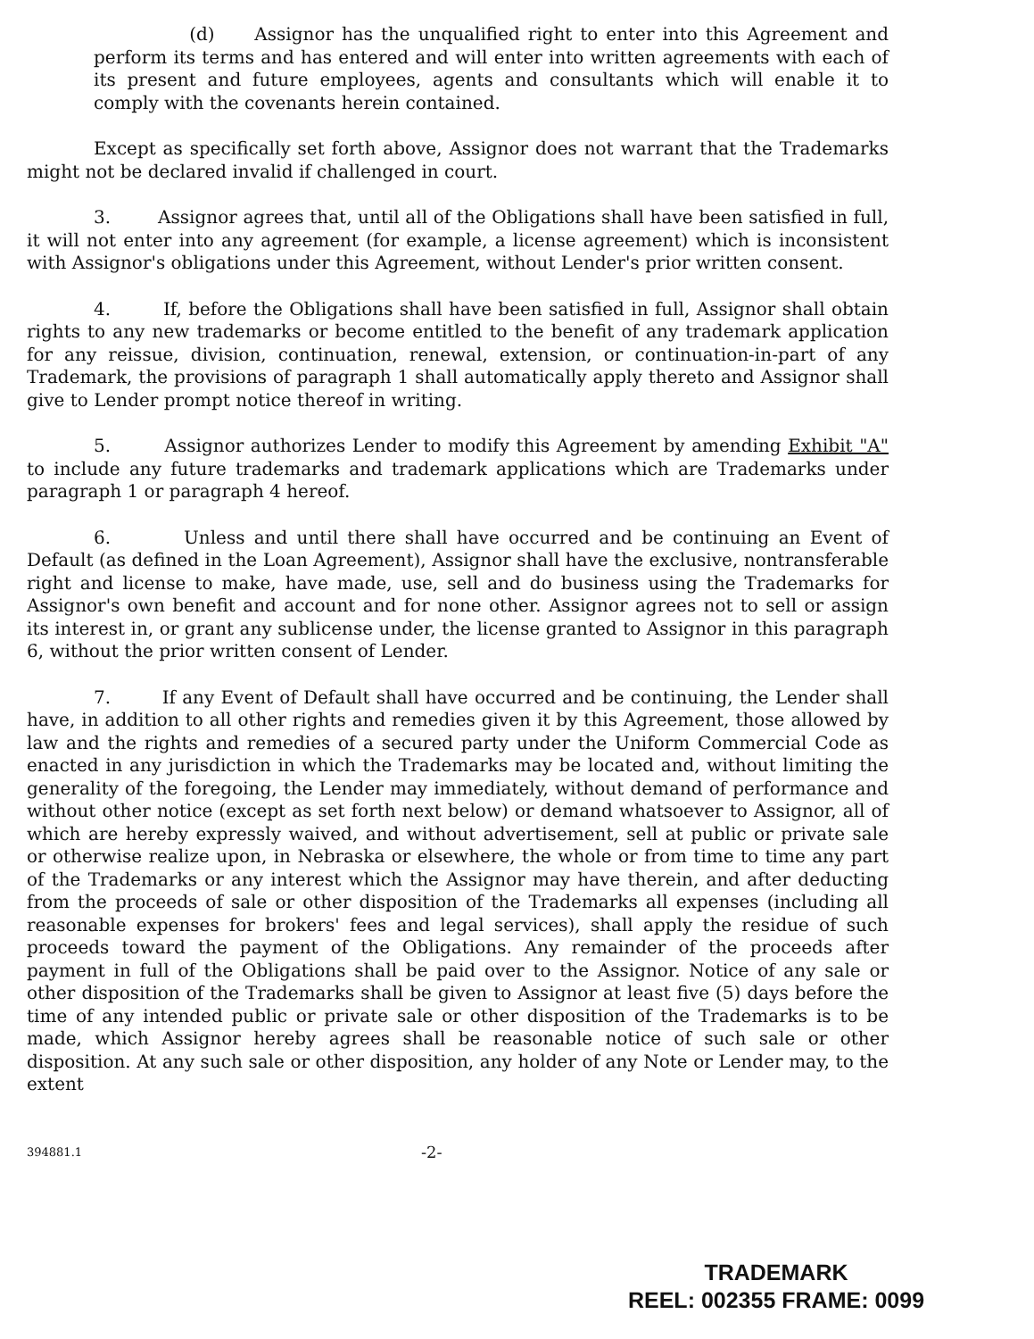(d) Assignor has the unqualified right to enter into this Agreement and perform its terms and has entered and will enter into written agreements with each of its present and future employees, agents and consultants which will enable it to comply with the covenants herein contained.
Except as specifically set forth above, Assignor does not warrant that the Trademarks might not be declared invalid if challenged in court.
3. Assignor agrees that, until all of the Obligations shall have been satisfied in full, it will not enter into any agreement (for example, a license agreement) which is inconsistent with Assignor's obligations under this Agreement, without Lender's prior written consent.
4. If, before the Obligations shall have been satisfied in full, Assignor shall obtain rights to any new trademarks or become entitled to the benefit of any trademark application for any reissue, division, continuation, renewal, extension, or continuation-in-part of any Trademark, the provisions of paragraph 1 shall automatically apply thereto and Assignor shall give to Lender prompt notice thereof in writing.
5. Assignor authorizes Lender to modify this Agreement by amending Exhibit "A" to include any future trademarks and trademark applications which are Trademarks under paragraph 1 or paragraph 4 hereof.
6. Unless and until there shall have occurred and be continuing an Event of Default (as defined in the Loan Agreement), Assignor shall have the exclusive, nontransferable right and license to make, have made, use, sell and do business using the Trademarks for Assignor's own benefit and account and for none other. Assignor agrees not to sell or assign its interest in, or grant any sublicense under, the license granted to Assignor in this paragraph 6, without the prior written consent of Lender.
7. If any Event of Default shall have occurred and be continuing, the Lender shall have, in addition to all other rights and remedies given it by this Agreement, those allowed by law and the rights and remedies of a secured party under the Uniform Commercial Code as enacted in any jurisdiction in which the Trademarks may be located and, without limiting the generality of the foregoing, the Lender may immediately, without demand of performance and without other notice (except as set forth next below) or demand whatsoever to Assignor, all of which are hereby expressly waived, and without advertisement, sell at public or private sale or otherwise realize upon, in Nebraska or elsewhere, the whole or from time to time any part of the Trademarks or any interest which the Assignor may have therein, and after deducting from the proceeds of sale or other disposition of the Trademarks all expenses (including all reasonable expenses for brokers' fees and legal services), shall apply the residue of such proceeds toward the payment of the Obligations. Any remainder of the proceeds after payment in full of the Obligations shall be paid over to the Assignor. Notice of any sale or other disposition of the Trademarks shall be given to Assignor at least five (5) days before the time of any intended public or private sale or other disposition of the Trademarks is to be made, which Assignor hereby agrees shall be reasonable notice of such sale or other disposition. At any such sale or other disposition, any holder of any Note or Lender may, to the extent
394881.1 -2-
TRADEMARK
REEL: 002355 FRAME: 0099